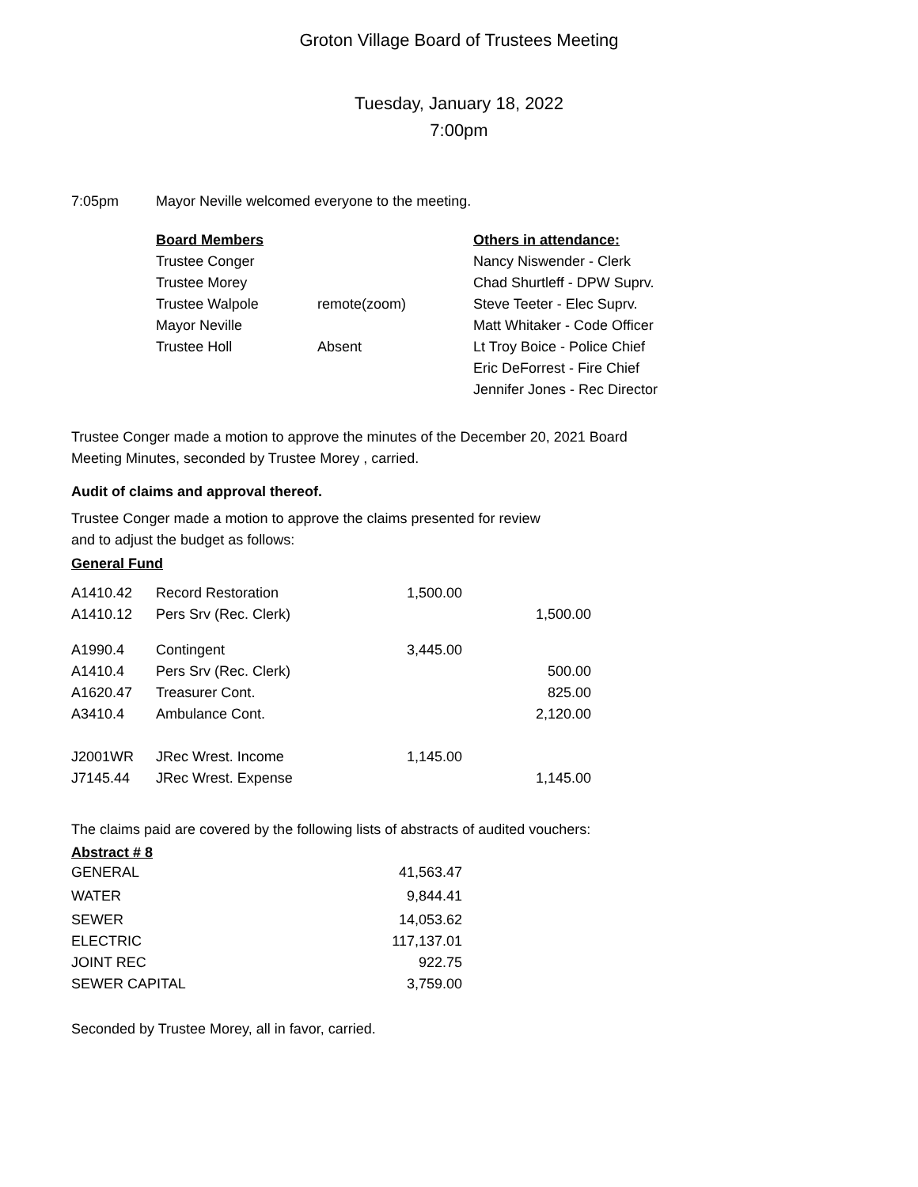Groton Village Board of Trustees Meeting
Tuesday, January 18, 2022
7:00pm
7:05pm Mayor Neville welcomed everyone to the meeting.
| Board Members | | Others in attendance: |
| --- | --- | --- |
| Trustee Conger | | Nancy Niswender - Clerk |
| Trustee Morey | | Chad Shurtleff - DPW Suprv. |
| Trustee Walpole | remote(zoom) | Steve Teeter - Elec Suprv. |
| Mayor Neville | | Matt Whitaker - Code Officer |
| Trustee Holl | Absent | Lt Troy Boice - Police Chief |
| | | Eric DeForrest - Fire Chief |
| | | Jennifer Jones - Rec Director |
Trustee Conger made a motion to approve the minutes of the December 20, 2021 Board
Meeting Minutes, seconded by Trustee Morey , carried.
Audit of claims and approval thereof.
Trustee Conger made a motion to approve the claims presented for review
and to adjust the budget as follows:
General Fund
| A1410.42 | Record Restoration | 1,500.00 | |
| A1410.12 | Pers Srv (Rec. Clerk) | | 1,500.00 |
| A1990.4 | Contingent | 3,445.00 | |
| A1410.4 | Pers Srv (Rec. Clerk) | | 500.00 |
| A1620.47 | Treasurer Cont. | | 825.00 |
| A3410.4 | Ambulance Cont. | | 2,120.00 |
| J2001WR | JRec Wrest. Income | 1,145.00 | |
| J7145.44 | JRec Wrest. Expense | | 1,145.00 |
The claims paid are covered by the following lists of abstracts of audited vouchers:
Abstract # 8
| GENERAL | 41,563.47 |
| WATER | 9,844.41 |
| SEWER | 14,053.62 |
| ELECTRIC | 117,137.01 |
| JOINT REC | 922.75 |
| SEWER CAPITAL | 3,759.00 |
Seconded by Trustee Morey, all in favor, carried.